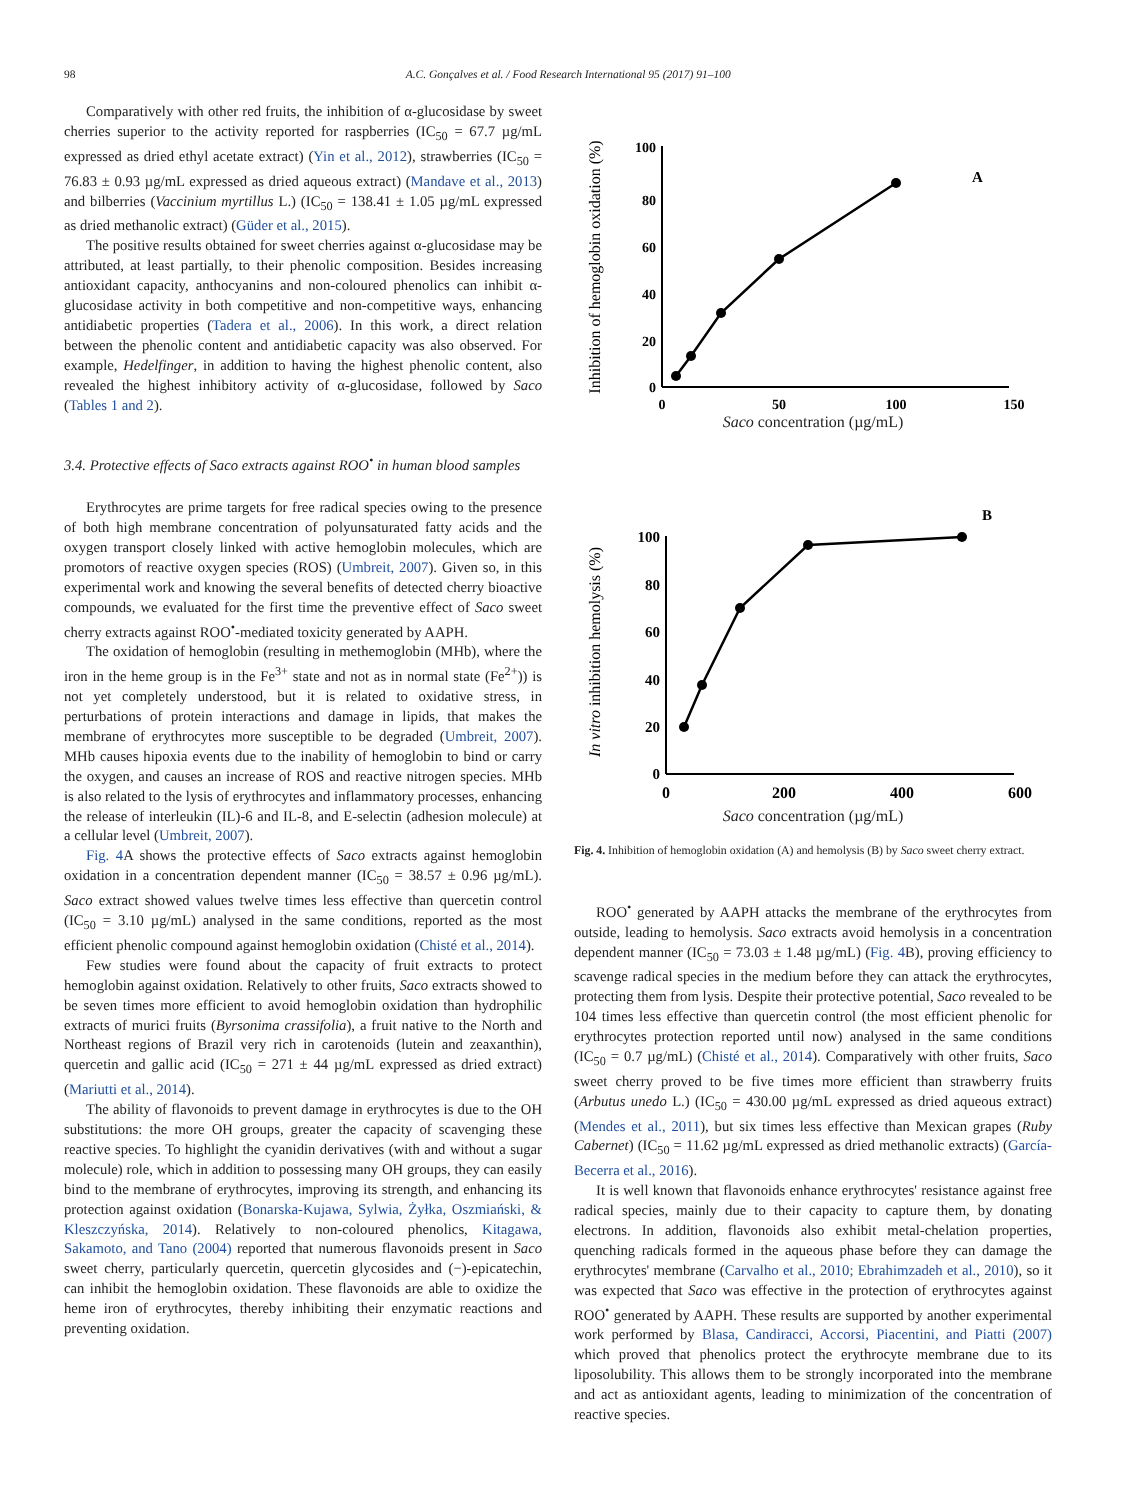98 A.C. Gonçalves et al. / Food Research International 95 (2017) 91–100
Comparatively with other red fruits, the inhibition of α-glucosidase by sweet cherries superior to the activity reported for raspberries (IC<sub>50</sub> = 67.7 µg/mL expressed as dried ethyl acetate extract) (Yin et al., 2012), strawberries (IC<sub>50</sub> = 76.83 ± 0.93 µg/mL expressed as dried aqueous extract) (Mandave et al., 2013) and bilberries (Vaccinium myrtillus L.) (IC<sub>50</sub> = 138.41 ± 1.05 µg/mL expressed as dried methanolic extract) (Güder et al., 2015).
The positive results obtained for sweet cherries against α-glucosidase may be attributed, at least partially, to their phenolic composition. Besides increasing antioxidant capacity, anthocyanins and non-coloured phenolics can inhibit α-glucosidase activity in both competitive and non-competitive ways, enhancing antidiabetic properties (Tadera et al., 2006). In this work, a direct relation between the phenolic content and antidiabetic capacity was also observed. For example, Hedelfinger, in addition to having the highest phenolic content, also revealed the highest inhibitory activity of α-glucosidase, followed by Saco (Tables 1 and 2).
3.4. Protective effects of Saco extracts against ROO<sup>•</sup> in human blood samples
Erythrocytes are prime targets for free radical species owing to the presence of both high membrane concentration of polyunsaturated fatty acids and the oxygen transport closely linked with active hemoglobin molecules, which are promotors of reactive oxygen species (ROS) (Umbreit, 2007). Given so, in this experimental work and knowing the several benefits of detected cherry bioactive compounds, we evaluated for the first time the preventive effect of Saco sweet cherry extracts against ROO<sup>•</sup>-mediated toxicity generated by AAPH.
The oxidation of hemoglobin (resulting in methemoglobin (MHb), where the iron in the heme group is in the Fe<sup>3+</sup> state and not as in normal state (Fe<sup>2+</sup>)) is not yet completely understood, but it is related to oxidative stress, in perturbations of protein interactions and damage in lipids, that makes the membrane of erythrocytes more susceptible to be degraded (Umbreit, 2007). MHb causes hipoxia events due to the inability of hemoglobin to bind or carry the oxygen, and causes an increase of ROS and reactive nitrogen species. MHb is also related to the lysis of erythrocytes and inflammatory processes, enhancing the release of interleukin (IL)-6 and IL-8, and E-selectin (adhesion molecule) at a cellular level (Umbreit, 2007).
Fig. 4 A shows the protective effects of Saco extracts against hemoglobin oxidation in a concentration dependent manner (IC<sub>50</sub> = 38.57 ± 0.96 µg/mL). Saco extract showed values twelve times less effective than quercetin control (IC<sub>50</sub> = 3.10 µg/mL) analysed in the same conditions, reported as the most efficient phenolic compound against hemoglobin oxidation (Chisté et al., 2014).
Few studies were found about the capacity of fruit extracts to protect hemoglobin against oxidation. Relatively to other fruits, Saco extracts showed to be seven times more efficient to avoid hemoglobin oxidation than hydrophilic extracts of murici fruits (Byrsonima crassifolia), a fruit native to the North and Northeast regions of Brazil very rich in carotenoids (lutein and zeaxanthin), quercetin and gallic acid (IC<sub>50</sub> = 271 ± 44 µg/mL expressed as dried extract) (Mariutti et al., 2014).
The ability of flavonoids to prevent damage in erythrocytes is due to the OH substitutions: the more OH groups, greater the capacity of scavenging these reactive species. To highlight the cyanidin derivatives (with and without a sugar molecule) role, which in addition to possessing many OH groups, they can easily bind to the membrane of erythrocytes, improving its strength, and enhancing its protection against oxidation (Bonarska-Kujawa, Sylwia, Żyłka, Oszmiański, & Kleszczyńska, 2014). Relatively to non-coloured phenolics, Kitagawa, Sakamoto, and Tano (2004) reported that numerous flavonoids present in Saco sweet cherry, particularly quercetin, quercetin glycosides and (−)-epicatechin, can inhibit the hemoglobin oxidation. These flavonoids are able to oxidize the heme iron of erythrocytes, thereby inhibiting their enzymatic reactions and preventing oxidation.
100
80
60
40
20
0
0
50
100
150
A
Inhibition of hemoglobin oxidation (%)
Saco concentration (µg/mL)
B
100
80
60
40
20
0
0
200
400
600
In vitro inhibition hemolysis (%)
Saco concentration (µg/mL)
Fig. 4. Inhibition of hemoglobin oxidation (A) and hemolysis (B) by Saco sweet cherry extract.
ROO<sup>•</sup> generated by AAPH attacks the membrane of the erythrocytes from outside, leading to hemolysis. Saco extracts avoid hemolysis in a concentration dependent manner (IC<sub>50</sub> = 73.03 ± 1.48 µg/mL) (Fig. 4 B), proving efficiency to scavenge radical species in the medium before they can attack the erythrocytes, protecting them from lysis. Despite their protective potential, Saco revealed to be 104 times less effective than quercetin control (the most efficient phenolic for erythrocytes protection reported until now) analysed in the same conditions (IC<sub>50</sub> = 0.7 µg/mL) (Chisté et al., 2014). Comparatively with other fruits, Saco sweet cherry proved to be five times more efficient than strawberry fruits (Arbutus unedo L.) (IC<sub>50</sub> = 430.00 µg/mL expressed as dried aqueous extract) (Mendes et al., 2011), but six times less effective than Mexican grapes (Ruby Cabernet) (IC<sub>50</sub> = 11.62 µg/mL expressed as dried methanolic extracts) (García-Becerra et al., 2016).
It is well known that flavonoids enhance erythrocytes' resistance against free radical species, mainly due to their capacity to capture them, by donating electrons. In addition, flavonoids also exhibit metal-chelation properties, quenching radicals formed in the aqueous phase before they can damage the erythrocytes' membrane (Carvalho et al., 2010; Ebrahimzadeh et al., 2010), so it was expected that Saco was effective in the protection of erythrocytes against ROO<sup>•</sup> generated by AAPH. These results are supported by another experimental work performed by Blasa, Candiracci, Accorsi, Piacentini, and Piatti (2007) which proved that phenolics protect the erythrocyte membrane due to its liposolubility. This allows them to be strongly incorporated into the membrane and act as antioxidant agents, leading to minimization of the concentration of reactive species.